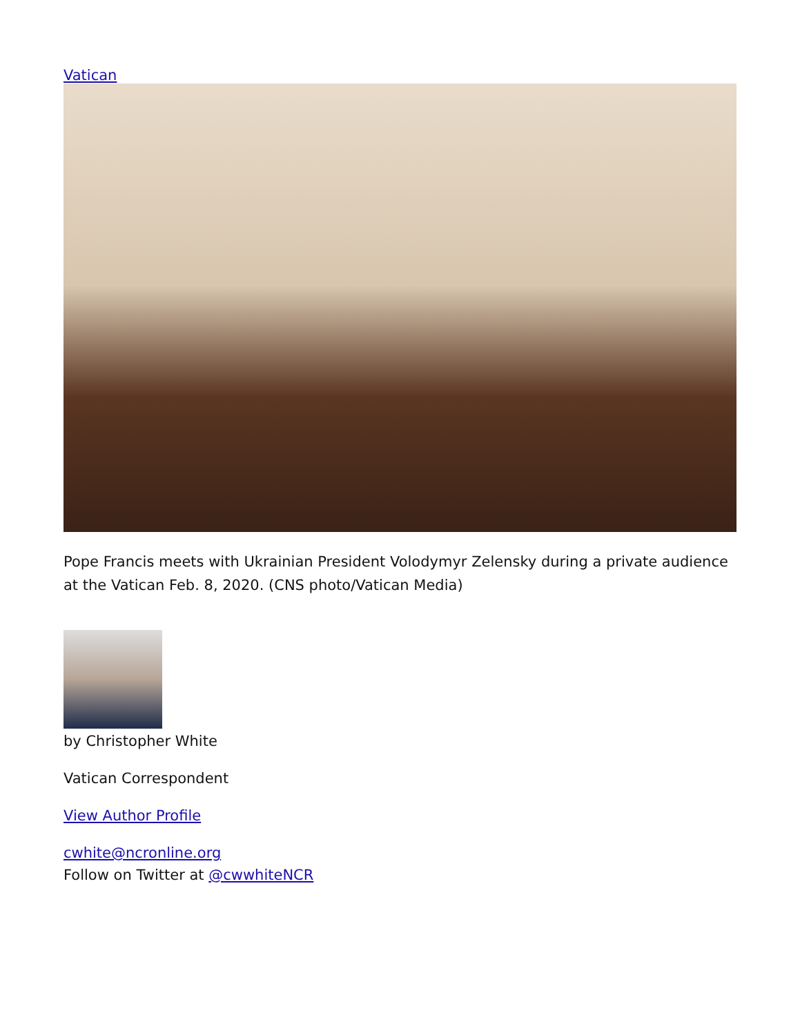Vatican
Pope Francis meets with Ukrainian President Volodymyr Zelensky during a private audience at the Vatican Feb. 8, 2020. (CNS photo/Vatican Media)
by Christopher White
Vatican Correspondent
View Author Profile
cwhite@ncronline.org
Follow on Twitter at @cwwhiteNCR